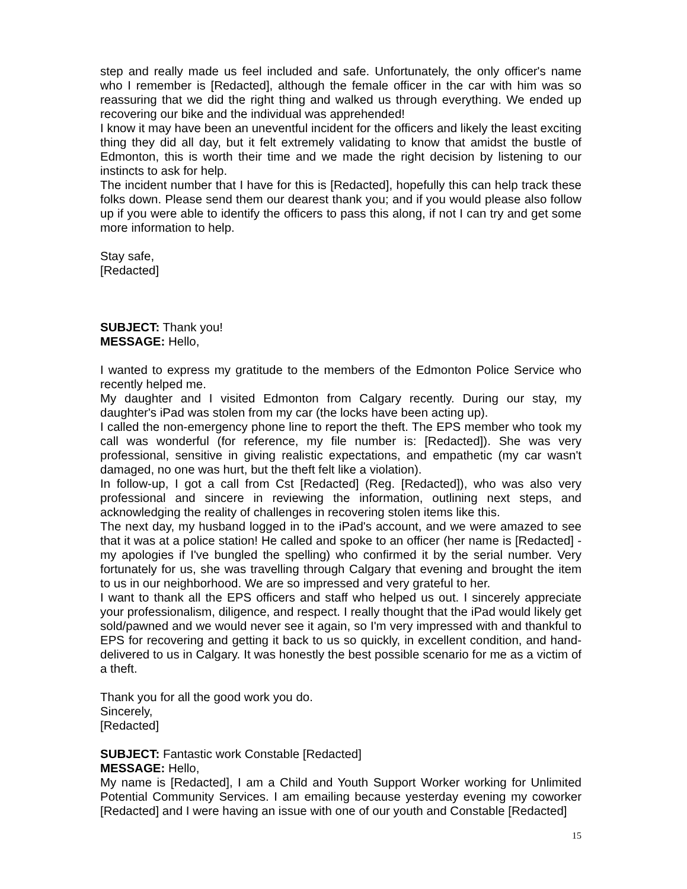step and really made us feel included and safe. Unfortunately, the only officer's name who I remember is [Redacted], although the female officer in the car with him was so reassuring that we did the right thing and walked us through everything. We ended up recovering our bike and the individual was apprehended!
I know it may have been an uneventful incident for the officers and likely the least exciting thing they did all day, but it felt extremely validating to know that amidst the bustle of Edmonton, this is worth their time and we made the right decision by listening to our instincts to ask for help.
The incident number that I have for this is [Redacted], hopefully this can help track these folks down. Please send them our dearest thank you; and if you would please also follow up if you were able to identify the officers to pass this along, if not I can try and get some more information to help.
Stay safe,
[Redacted]
SUBJECT: Thank you!
MESSAGE: Hello,
I wanted to express my gratitude to the members of the Edmonton Police Service who recently helped me.
My daughter and I visited Edmonton from Calgary recently. During our stay, my daughter's iPad was stolen from my car (the locks have been acting up).
I called the non-emergency phone line to report the theft. The EPS member who took my call was wonderful (for reference, my file number is: [Redacted]). She was very professional, sensitive in giving realistic expectations, and empathetic (my car wasn't damaged, no one was hurt, but the theft felt like a violation).
In follow-up, I got a call from Cst [Redacted] (Reg. [Redacted]), who was also very professional and sincere in reviewing the information, outlining next steps, and acknowledging the reality of challenges in recovering stolen items like this.
The next day, my husband logged in to the iPad's account, and we were amazed to see that it was at a police station! He called and spoke to an officer (her name is [Redacted] - my apologies if I've bungled the spelling) who confirmed it by the serial number. Very fortunately for us, she was travelling through Calgary that evening and brought the item to us in our neighborhood. We are so impressed and very grateful to her.
I want to thank all the EPS officers and staff who helped us out. I sincerely appreciate your professionalism, diligence, and respect. I really thought that the iPad would likely get sold/pawned and we would never see it again, so I'm very impressed with and thankful to EPS for recovering and getting it back to us so quickly, in excellent condition, and hand-delivered to us in Calgary. It was honestly the best possible scenario for me as a victim of a theft.
Thank you for all the good work you do.
Sincerely,
[Redacted]
SUBJECT: Fantastic work Constable [Redacted]
MESSAGE: Hello,
My name is [Redacted], I am a Child and Youth Support Worker working for Unlimited Potential Community Services. I am emailing because yesterday evening my coworker [Redacted] and I were having an issue with one of our youth and Constable [Redacted]
15